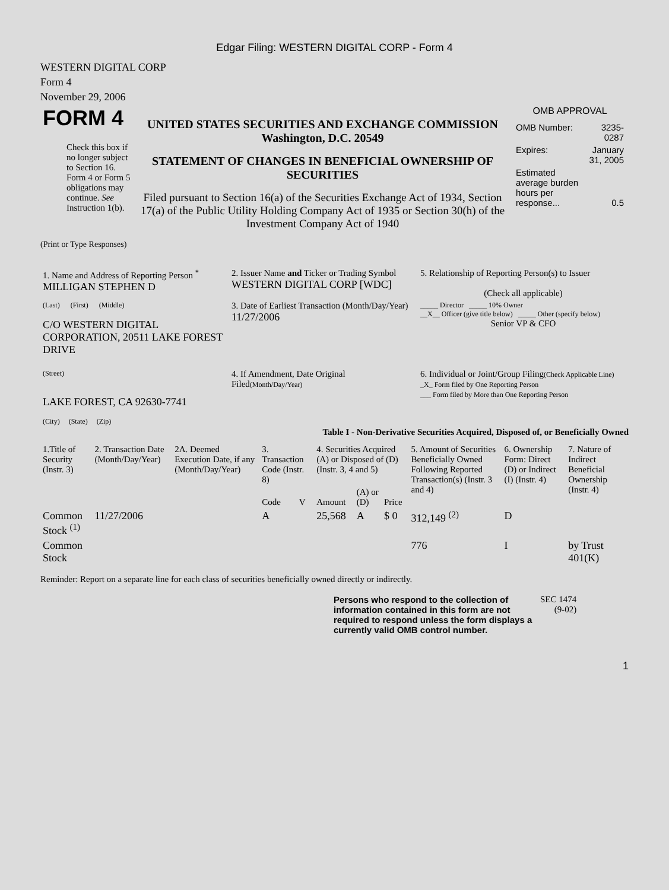Edgar Filing: WESTERN DIGITAL CORP - Form 4
WESTERN DIGITAL CORP
Form 4
November 29, 2006
| FORM 4 Check this box if no longer subject to Section 16. Form 4 or Form 5 obligations may continue. See Instruction 1(b). | UNITED STATES SECURITIES AND EXCHANGE COMMISSION Washington, D.C. 20549 STATEMENT OF CHANGES IN BENEFICIAL OWNERSHIP OF SECURITIES Filed pursuant to Section 16(a) of the Securities Exchange Act of 1934, Section 17(a) of the Public Utility Holding Company Act of 1935 or Section 30(h) of the Investment Company Act of 1940 | OMB APPROVAL / OMB Number: / 3235-0287 / / Expires: / January 31, 2005 / / Estimated average burden hours per response... / 0.5 / |
(Print or Type Responses)
| 1. Name and Address of Reporting Person <sup>*</sup> MILLIGAN STEPHEN D | 2. Issuer Name and Ticker or Trading Symbol WESTERN DIGITAL CORP [WDC] | 5. Relationship of Reporting Person(s) to Issuer (Check all applicable) |
| (Last) (First) (Middle) C/O WESTERN DIGITAL CORPORATION, 20511 LAKE FOREST DRIVE | 3. Date of Earliest Transaction (Month/Day/Year) 11/27/2006 | _____ Director _____ 10% Owner __X__ Officer (give title below) _____ Other (specify below) Senior VP & CFO |
| (Street) LAKE FOREST, CA 92630-7741 (City) (State) (Zip) | 4. If Amendment, Date Original Filed (Month/Day/Year) | 6. Individual or Joint/Group Filing (Check Applicable Line) _X_ Form filed by One Reporting Person ___ Form filed by More than One Reporting Person |
Table I - Non-Derivative Securities Acquired, Disposed of, or Beneficially Owned
| 1.Title of Security (Instr. 3) | 2. Transaction Date (Month/Day/Year) | 2A. Deemed Execution Date, if any (Month/Day/Year) | 3. Transaction Code (Instr. 8) | | 4. Securities Acquired (A) or Disposed of (D) (Instr. 3, 4 and 5) | | | 5. Amount of Securities Beneficially Owned Following Reported Transaction(s) (Instr. 3 and 4) | 6. Ownership Form: Direct (D) or Indirect (I) (Instr. 4) | 7. Nature of Indirect Beneficial Ownership (Instr. 4) |
| --- | --- | --- | --- | --- | --- | --- | --- | --- | --- | --- |
| | | | Code | V | Amount | (A) or (D) | Price | | | |
| Common Stock <sup>(1)</sup> | 11/27/2006 | | A | | 25,568 | A | $ 0 | 312,149 <sup>(2)</sup> | D | |
| Common Stock | | | | | | | | 776 | I | by Trust 401(K) |
Reminder: Report on a separate line for each class of securities beneficially owned directly or indirectly.
| Persons who respond to the collection of information contained in this form are not required to respond unless the form displays a currently valid OMB control number. | SEC 1474 (9-02) |
1